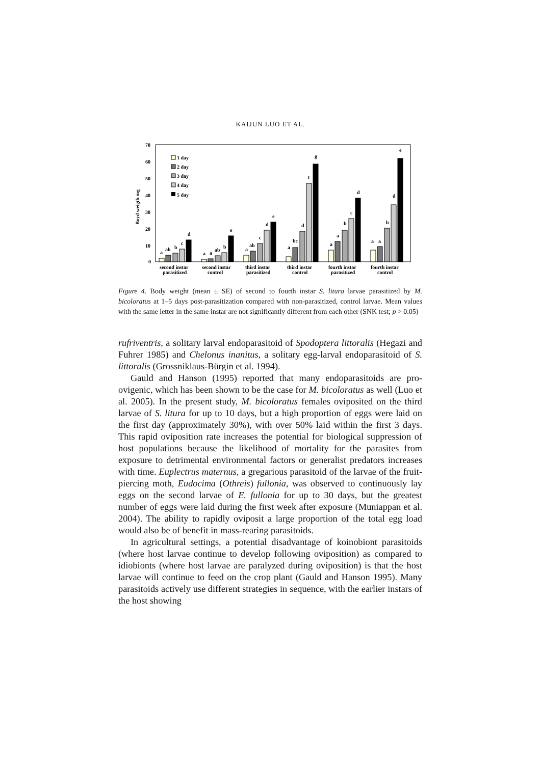KAIJUN LUO ET AL.
70
60
50
40
30
20
10
0
Boyd weigth mg
1 day
2 day
3 day
4 day
5 day
a
ab
b
c
d
a
a
ab
b
e
a
ab
c
d
e
a
bc
d
f
g
a
a
b
c
d
a
a
b
d
e
second instar
parasitized
second instar
control
third instar
parasitized
third instar
control
fourth instar
parasitized
fourth instar
control
Figure 4. Body weight (mean ± SE) of second to fourth instar S. litura larvae parasitized by M. bicoloratus at 1–5 days post-parasitization compared with non-parasitized, control larvae. Mean values with the same letter in the same instar are not significantly different from each other (SNK test; p > 0.05)
rufriventris, a solitary larval endoparasitoid of Spodoptera littoralis (Hegazi and Fuhrer 1985) and Chelonus inanitus, a solitary egg-larval endoparasitoid of S. littoralis (Grossniklaus-Bürgin et al. 1994).
Gauld and Hanson (1995) reported that many endoparasitoids are pro-ovigenic, which has been shown to be the case for M. bicoloratus as well (Luo et al. 2005). In the present study, M. bicoloratus females oviposited on the third larvae of S. litura for up to 10 days, but a high proportion of eggs were laid on the first day (approximately 30%), with over 50% laid within the first 3 days. This rapid oviposition rate increases the potential for biological suppression of host populations because the likelihood of mortality for the parasites from exposure to detrimental environmental factors or generalist predators increases with time. Euplectrus maternus, a gregarious parasitoid of the larvae of the fruit-piercing moth, Eudocima (Othreis) fullonia, was observed to continuously lay eggs on the second larvae of E. fullonia for up to 30 days, but the greatest number of eggs were laid during the first week after exposure (Muniappan et al. 2004). The ability to rapidly oviposit a large proportion of the total egg load would also be of benefit in mass-rearing parasitoids.
In agricultural settings, a potential disadvantage of koinobiont parasitoids (where host larvae continue to develop following oviposition) as compared to idiobionts (where host larvae are paralyzed during oviposition) is that the host larvae will continue to feed on the crop plant (Gauld and Hanson 1995). Many parasitoids actively use different strategies in sequence, with the earlier instars of the host showing